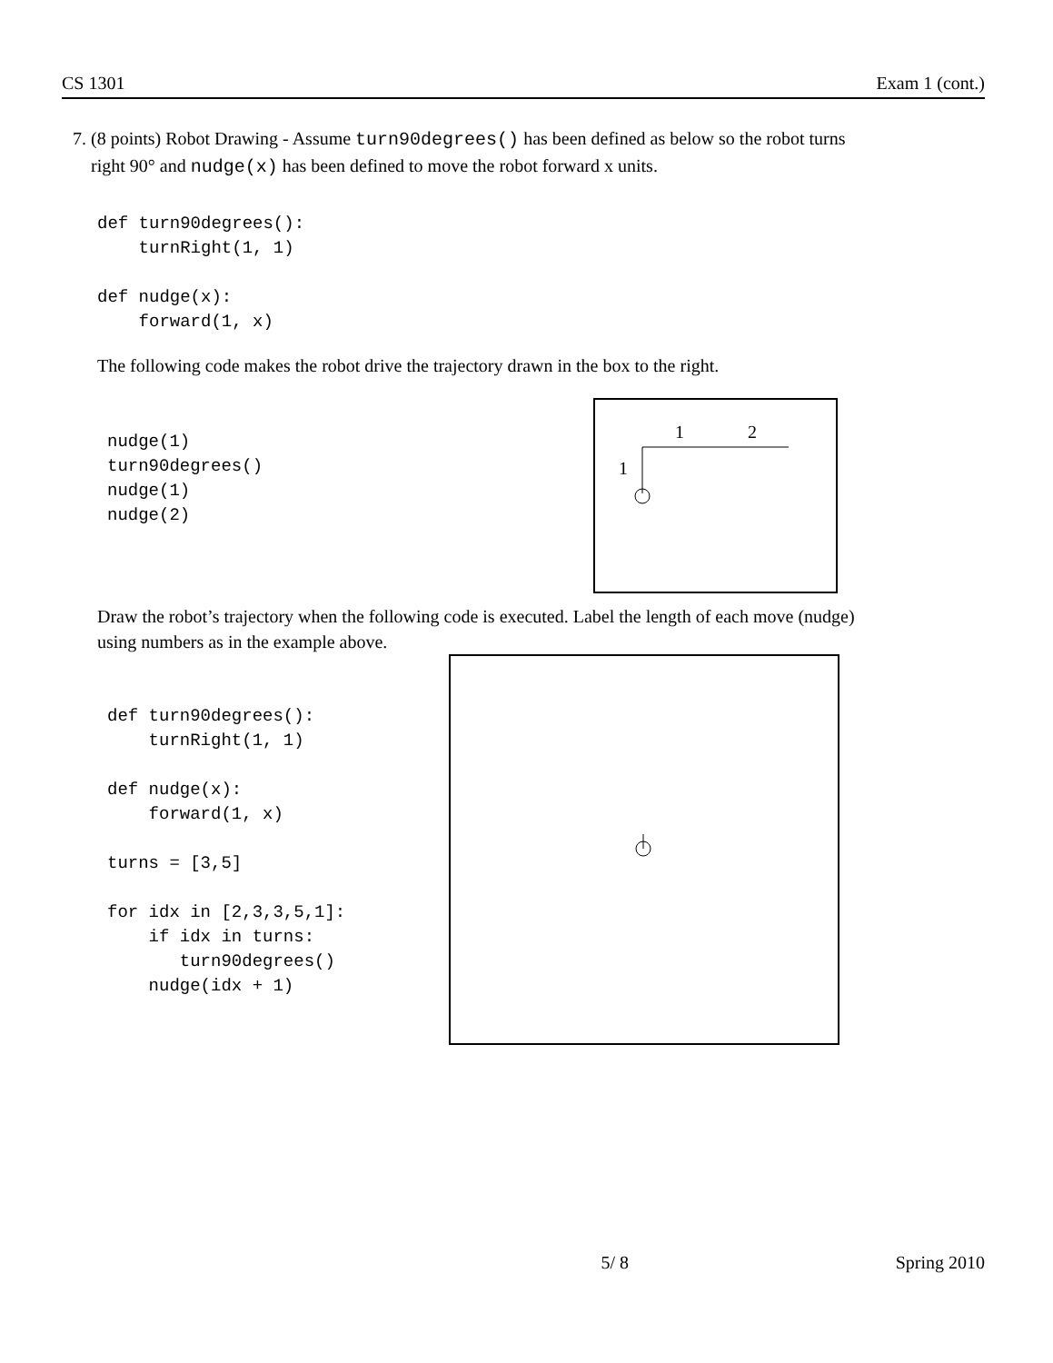CS 1301 Exam 1 (cont.)
7. (8 points) Robot Drawing - Assume turn90degrees() has been defined as below so the robot turns
right 90° and nudge(x) has been defined to move the robot forward x units.
def turn90degrees():
    turnRight(1, 1)

def nudge(x):
    forward(1, x)
The following code makes the robot drive the trajectory drawn in the box to the right.
nudge(1)
turn90degrees()
nudge(1)
nudge(2)
1
2
1
Draw the robot’s trajectory when the following code is executed. Label the length of each move (nudge)
using numbers as in the example above.
def turn90degrees():
    turnRight(1, 1)

def nudge(x):
    forward(1, x)

turns = [3,5]

for idx in [2,3,3,5,1]:
    if idx in turns:
       turn90degrees()
    nudge(idx + 1)
5/ 8 Spring 2010